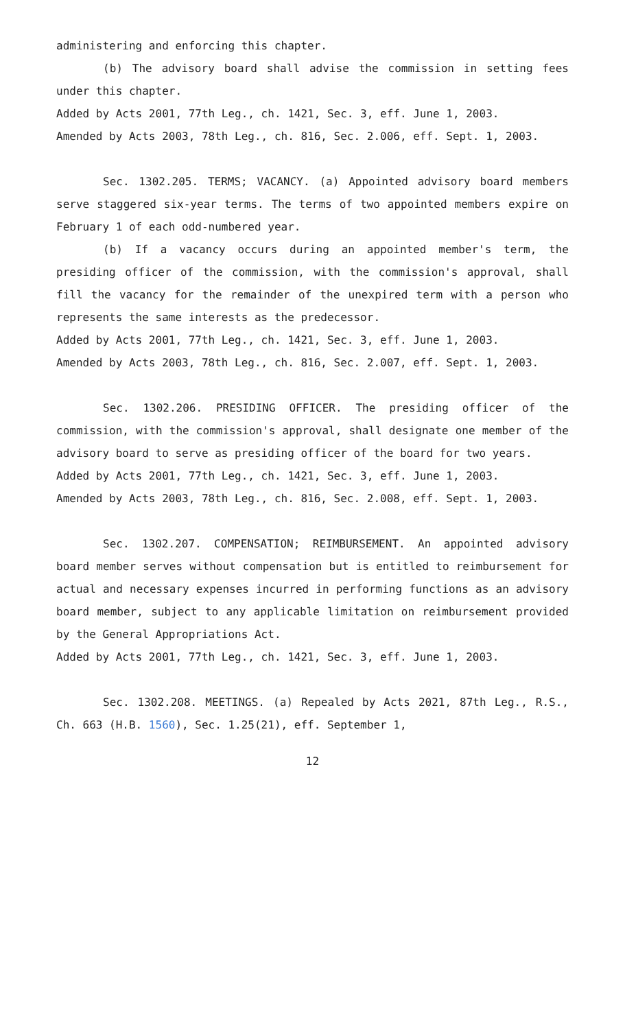administering and enforcing this chapter.
(b) The advisory board shall advise the commission in setting fees under this chapter.
Added by Acts 2001, 77th Leg., ch. 1421, Sec. 3, eff. June 1, 2003.
Amended by Acts 2003, 78th Leg., ch. 816, Sec. 2.006, eff. Sept. 1, 2003.
Sec. 1302.205. TERMS; VACANCY. (a) Appointed advisory board members serve staggered six-year terms. The terms of two appointed members expire on February 1 of each odd-numbered year.
(b) If a vacancy occurs during an appointed member's term, the presiding officer of the commission, with the commission's approval, shall fill the vacancy for the remainder of the unexpired term with a person who represents the same interests as the predecessor.
Added by Acts 2001, 77th Leg., ch. 1421, Sec. 3, eff. June 1, 2003.
Amended by Acts 2003, 78th Leg., ch. 816, Sec. 2.007, eff. Sept. 1, 2003.
Sec. 1302.206. PRESIDING OFFICER. The presiding officer of the commission, with the commission's approval, shall designate one member of the advisory board to serve as presiding officer of the board for two years.
Added by Acts 2001, 77th Leg., ch. 1421, Sec. 3, eff. June 1, 2003.
Amended by Acts 2003, 78th Leg., ch. 816, Sec. 2.008, eff. Sept. 1, 2003.
Sec. 1302.207. COMPENSATION; REIMBURSEMENT. An appointed advisory board member serves without compensation but is entitled to reimbursement for actual and necessary expenses incurred in performing functions as an advisory board member, subject to any applicable limitation on reimbursement provided by the General Appropriations Act.
Added by Acts 2001, 77th Leg., ch. 1421, Sec. 3, eff. June 1, 2003.
Sec. 1302.208. MEETINGS. (a) Repealed by Acts 2021, 87th Leg., R.S., Ch. 663 (H.B. 1560), Sec. 1.25(21), eff. September 1,
12